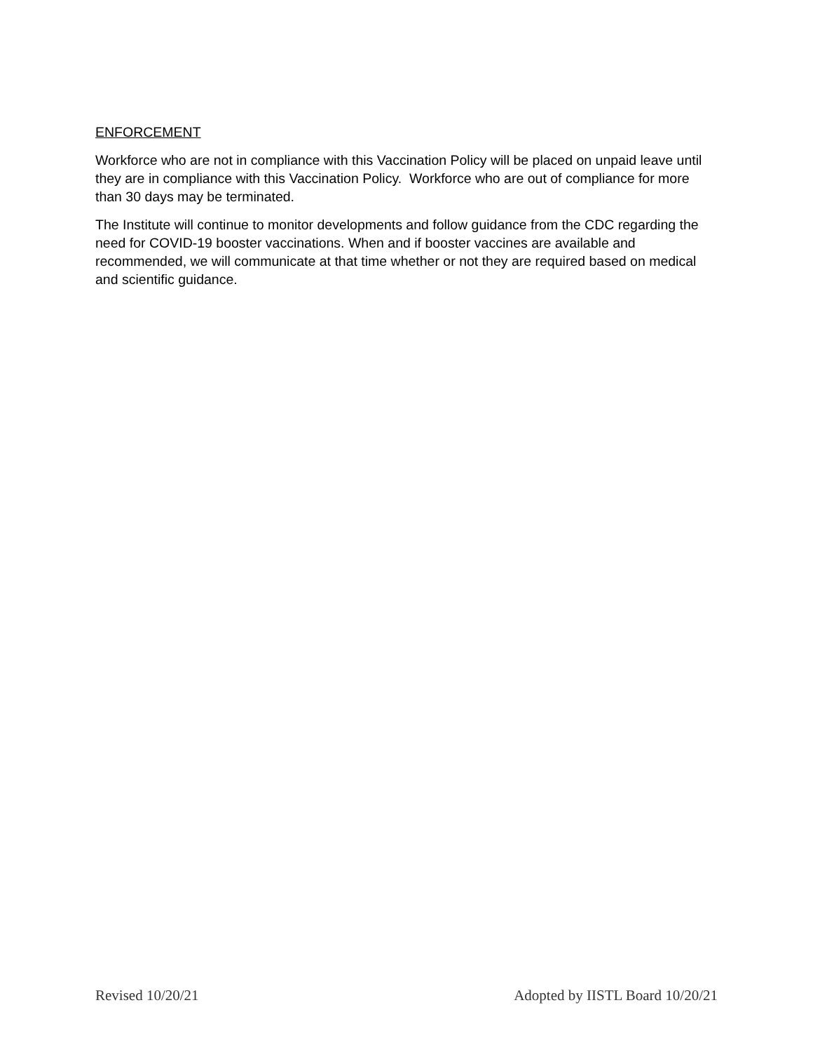ENFORCEMENT
Workforce who are not in compliance with this Vaccination Policy will be placed on unpaid leave until they are in compliance with this Vaccination Policy. Workforce who are out of compliance for more than 30 days may be terminated.
The Institute will continue to monitor developments and follow guidance from the CDC regarding the need for COVID-19 booster vaccinations. When and if booster vaccines are available and recommended, we will communicate at that time whether or not they are required based on medical and scientific guidance.
Revised 10/20/21 Adopted by IISTL Board 10/20/21